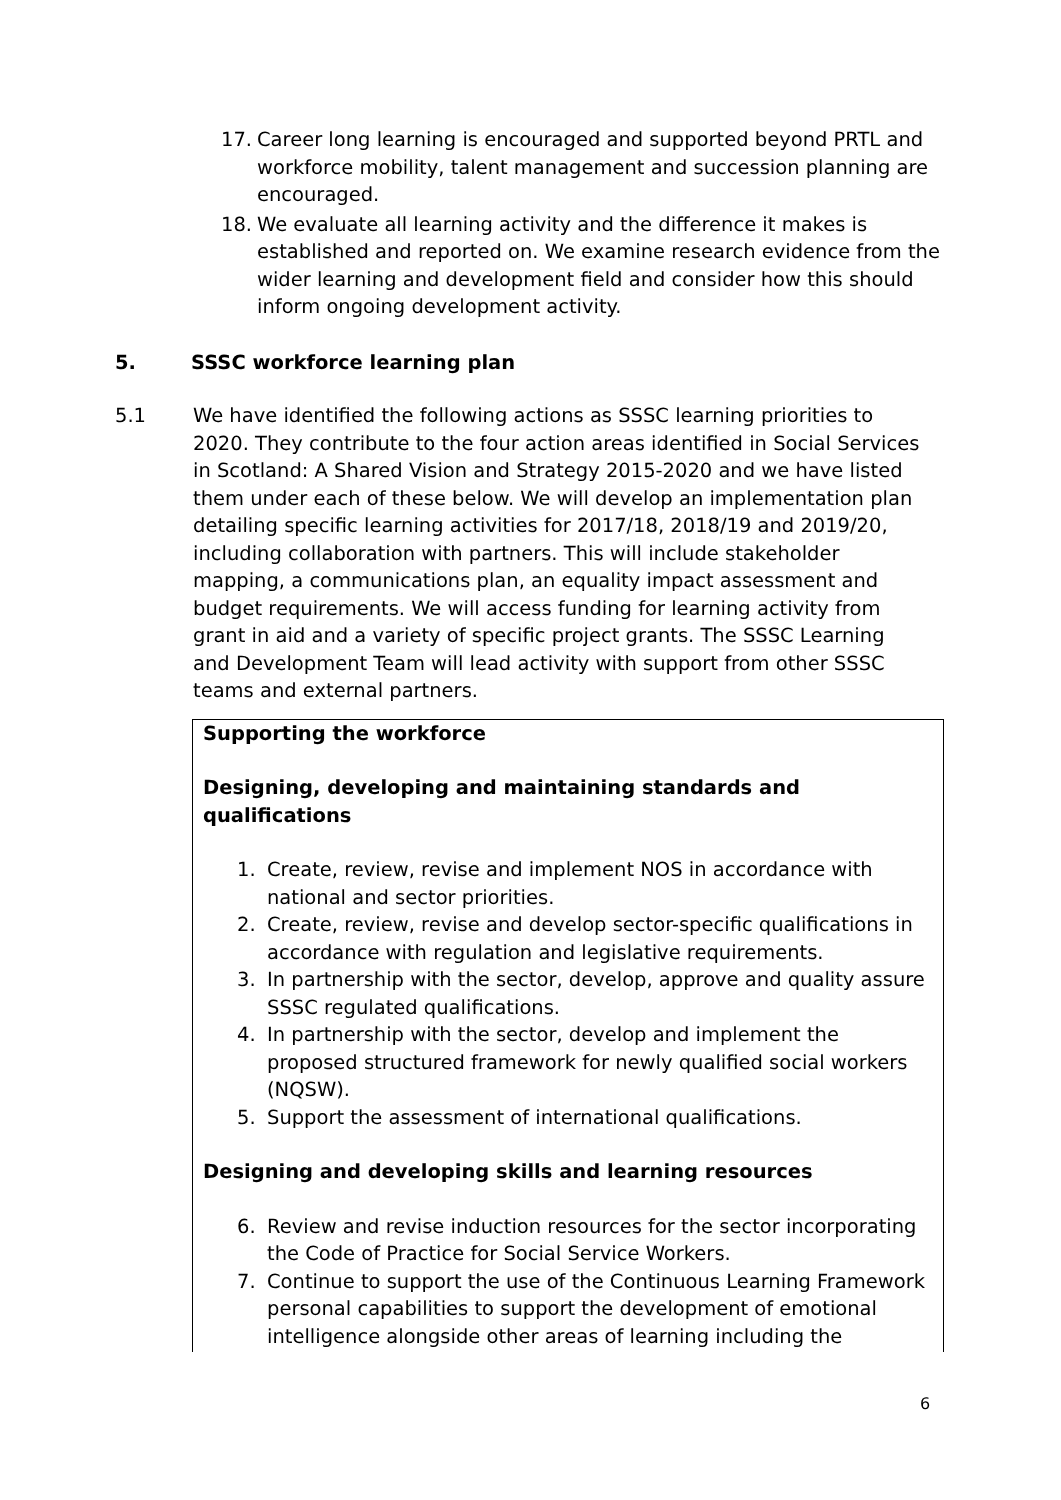17. Career long learning is encouraged and supported beyond PRTL and workforce mobility, talent management and succession planning are encouraged.
18. We evaluate all learning activity and the difference it makes is established and reported on. We examine research evidence from the wider learning and development field and consider how this should inform ongoing development activity.
5. SSSC workforce learning plan
5.1 We have identified the following actions as SSSC learning priorities to 2020. They contribute to the four action areas identified in Social Services in Scotland: A Shared Vision and Strategy 2015-2020 and we have listed them under each of these below. We will develop an implementation plan detailing specific learning activities for 2017/18, 2018/19 and 2019/20, including collaboration with partners. This will include stakeholder mapping, a communications plan, an equality impact assessment and budget requirements. We will access funding for learning activity from grant in aid and a variety of specific project grants. The SSSC Learning and Development Team will lead activity with support from other SSSC teams and external partners.
Supporting the workforce
Designing, developing and maintaining standards and qualifications
1. Create, review, revise and implement NOS in accordance with national and sector priorities.
2. Create, review, revise and develop sector-specific qualifications in accordance with regulation and legislative requirements.
3. In partnership with the sector, develop, approve and quality assure SSSC regulated qualifications.
4. In partnership with the sector, develop and implement the proposed structured framework for newly qualified social workers (NQSW).
5. Support the assessment of international qualifications.
Designing and developing skills and learning resources
6. Review and revise induction resources for the sector incorporating the Code of Practice for Social Service Workers.
7. Continue to support the use of the Continuous Learning Framework personal capabilities to support the development of emotional intelligence alongside other areas of learning including the
6